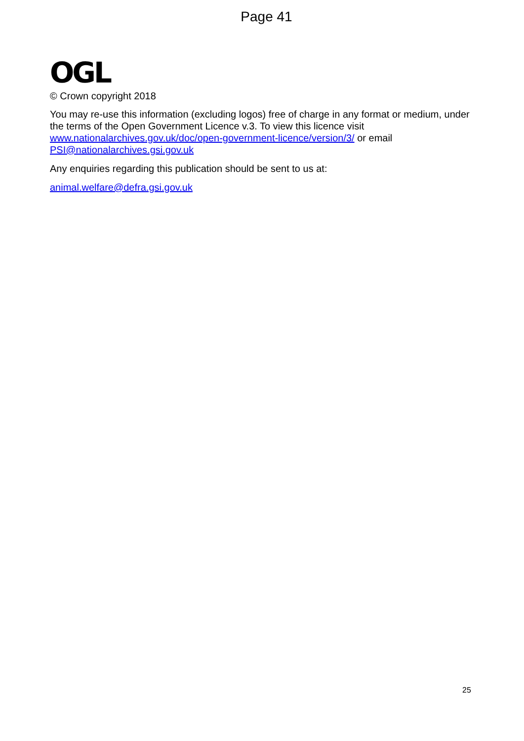Page 41
OGL
© Crown copyright 2018
You may re-use this information (excluding logos) free of charge in any format or medium, under the terms of the Open Government Licence v.3. To view this licence visit www.nationalarchives.gov.uk/doc/open-government-licence/version/3/ or email PSI@nationalarchives.gsi.gov.uk
Any enquiries regarding this publication should be sent to us at:
animal.welfare@defra.gsi.gov.uk
25